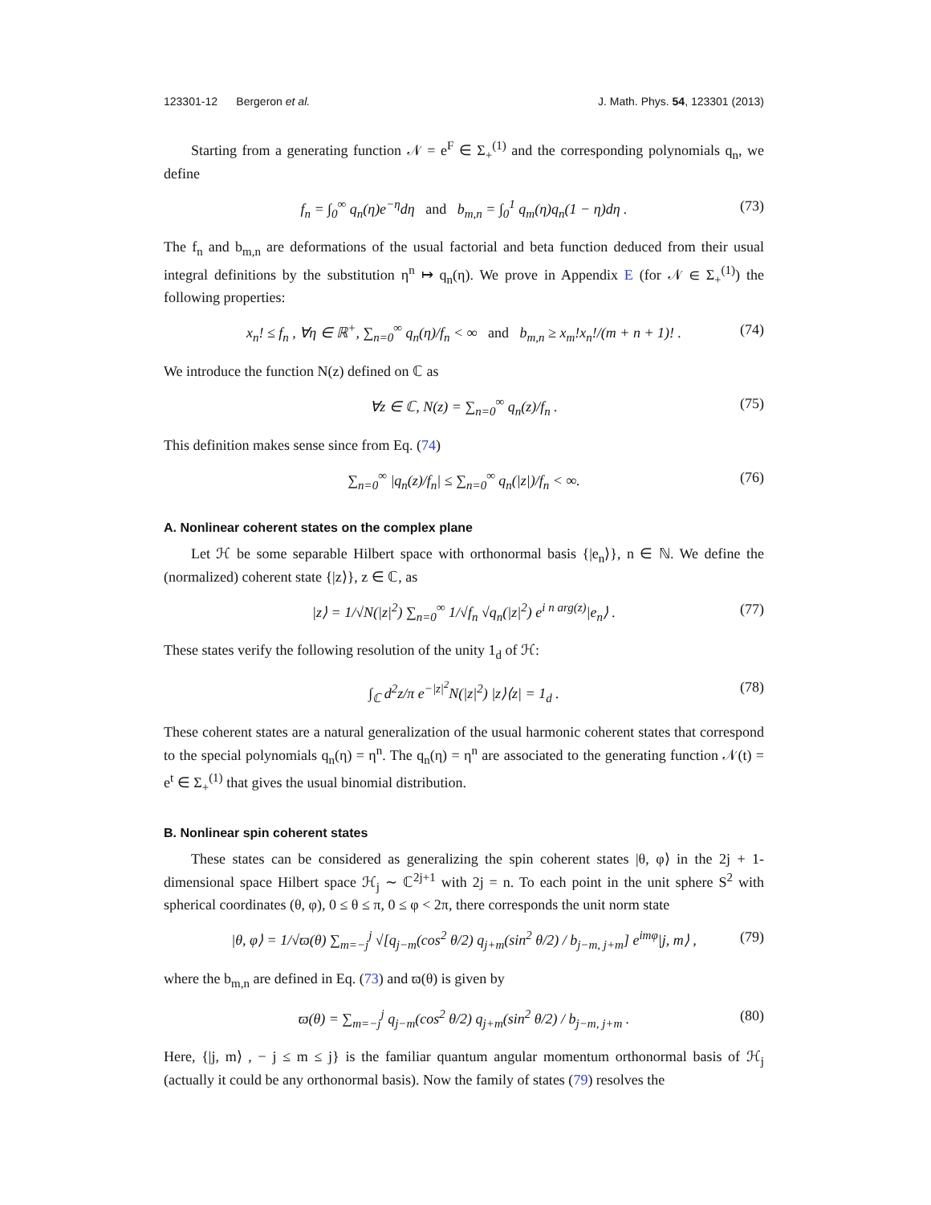123301-12 Bergeron et al. J. Math. Phys. 54, 123301 (2013)
Starting from a generating function 𝒩 = e<sup>F</sup> ∈ Σ<sub>+</sub><sup>(1)</sup> and the corresponding polynomials q<sub>n</sub>, we define
f<sub>n</sub> = ∫<sub>0</sub><sup>∞</sup> q<sub>n</sub>(η)e<sup>−η</sup>dη and b<sub>m,n</sub> = ∫<sub>0</sub><sup>1</sup> q<sub>m</sub>(η)q<sub>n</sub>(1 − η)dη . (73)
The f<sub>n</sub> and b<sub>m,n</sub> are deformations of the usual factorial and beta function deduced from their usual integral definitions by the substitution η<sup>n</sup> ↦ q<sub>n</sub>(η). We prove in Appendix E (for 𝒩 ∈ Σ<sub>+</sub><sup>(1)</sup>) the following properties:
x<sub>n</sub>! ≤ f<sub>n</sub> , ∀η ∈ ℝ<sup>+</sup>, ∑<sub>n=0</sub><sup>∞</sup> q<sub>n</sub>(η)/f<sub>n</sub> < ∞ and b<sub>m,n</sub> ≥ x<sub>m</sub>!x<sub>n</sub>!/(m + n + 1)! . (74)
We introduce the function N(z) defined on ℂ as
∀z ∈ ℂ, N(z) = ∑<sub>n=0</sub><sup>∞</sup> q<sub>n</sub>(z)/f<sub>n</sub> . (75)
This definition makes sense since from Eq. (74)
∑<sub>n=0</sub><sup>∞</sup> |q<sub>n</sub>(z)/f<sub>n</sub>| ≤ ∑<sub>n=0</sub><sup>∞</sup> q<sub>n</sub>(|z|)/f<sub>n</sub> < ∞. (76)
A. Nonlinear coherent states on the complex plane
Let ℋ be some separable Hilbert space with orthonormal basis {|e<sub>n</sub>⟩}, n ∈ ℕ. We define the (normalized) coherent state {|z⟩}, z ∈ ℂ, as
|z⟩ = 1/√N(|z|<sup>2</sup>) ∑<sub>n=0</sub><sup>∞</sup> 1/√f<sub>n</sub> √q<sub>n</sub>(|z|<sup>2</sup>) e<sup>i n arg(z)</sup>|e<sub>n</sub>⟩ . (77)
These states verify the following resolution of the unity 1<sub>d</sub> of ℋ:
∫<sub>ℂ</sub> d<sup>2</sup>z/π e<sup>−|z|<sup>2</sup></sup>N(|z|<sup>2</sup>) |z⟩⟨z| = 1<sub>d</sub> . (78)
These coherent states are a natural generalization of the usual harmonic coherent states that correspond to the special polynomials q<sub>n</sub>(η) = η<sup>n</sup>. The q<sub>n</sub>(η) = η<sup>n</sup> are associated to the generating function 𝒩(t) = e<sup>t</sup> ∈ Σ<sub>+</sub><sup>(1)</sup> that gives the usual binomial distribution.
B. Nonlinear spin coherent states
These states can be considered as generalizing the spin coherent states |θ, φ⟩ in the 2j + 1-dimensional space Hilbert space ℋ<sub>j</sub> ∼ ℂ<sup>2j+1</sup> with 2j = n. To each point in the unit sphere S<sup>2</sup> with spherical coordinates (θ, φ), 0 ≤ θ ≤ π, 0 ≤ φ < 2π, there corresponds the unit norm state
|θ, φ⟩ = 1/√ϖ(θ) ∑<sub>m=−j</sub><sup>j</sup> √[q<sub>j−m</sub>(cos<sup>2</sup> θ/2) q<sub>j+m</sub>(sin<sup>2</sup> θ/2) / b<sub>j−m, j+m</sub>] e<sup>imφ</sup>|j, m⟩ , (79)
where the b<sub>m,n</sub> are defined in Eq. (73) and ϖ(θ) is given by
ϖ(θ) = ∑<sub>m=−j</sub><sup>j</sup> q<sub>j−m</sub>(cos<sup>2</sup> θ/2) q<sub>j+m</sub>(sin<sup>2</sup> θ/2) / b<sub>j−m, j+m</sub> . (80)
Here, {|j, m⟩ , − j ≤ m ≤ j} is the familiar quantum angular momentum orthonormal basis of ℋ<sub>j</sub> (actually it could be any orthonormal basis). Now the family of states (79) resolves the